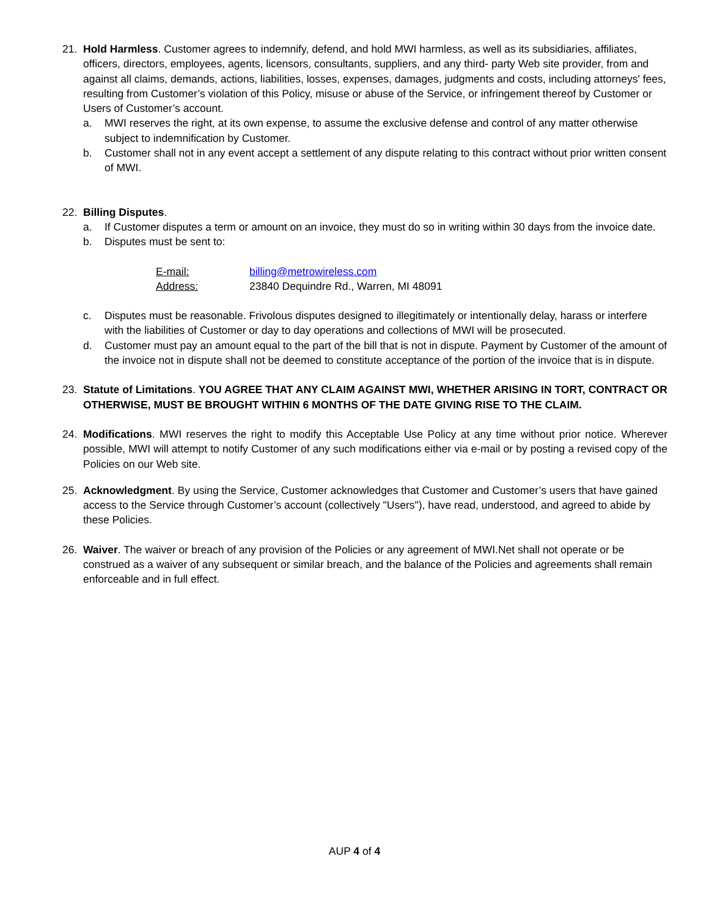21. Hold Harmless. Customer agrees to indemnify, defend, and hold MWI harmless, as well as its subsidiaries, affiliates, officers, directors, employees, agents, licensors, consultants, suppliers, and any third- party Web site provider, from and against all claims, demands, actions, liabilities, losses, expenses, damages, judgments and costs, including attorneys' fees, resulting from Customer’s violation of this Policy, misuse or abuse of the Service, or infringement thereof by Customer or Users of Customer’s account.
a. MWI reserves the right, at its own expense, to assume the exclusive defense and control of any matter otherwise subject to indemnification by Customer.
b. Customer shall not in any event accept a settlement of any dispute relating to this contract without prior written consent of MWI.
22. Billing Disputes.
a. If Customer disputes a term or amount on an invoice, they must do so in writing within 30 days from the invoice date.
b. Disputes must be sent to:
| E-mail: | billing@metrowireless.com |
| Address: | 23840 Dequindre Rd., Warren, MI 48091 |
c. Disputes must be reasonable. Frivolous disputes designed to illegitimately or intentionally delay, harass or interfere with the liabilities of Customer or day to day operations and collections of MWI will be prosecuted.
d. Customer must pay an amount equal to the part of the bill that is not in dispute. Payment by Customer of the amount of the invoice not in dispute shall not be deemed to constitute acceptance of the portion of the invoice that is in dispute.
23. Statute of Limitations. YOU AGREE THAT ANY CLAIM AGAINST MWI, WHETHER ARISING IN TORT, CONTRACT OR OTHERWISE, MUST BE BROUGHT WITHIN 6 MONTHS OF THE DATE GIVING RISE TO THE CLAIM.
24. Modifications. MWI reserves the right to modify this Acceptable Use Policy at any time without prior notice. Wherever possible, MWI will attempt to notify Customer of any such modifications either via e-mail or by posting a revised copy of the Policies on our Web site.
25. Acknowledgment. By using the Service, Customer acknowledges that Customer and Customer’s users that have gained access to the Service through Customer’s account (collectively "Users"), have read, understood, and agreed to abide by these Policies.
26. Waiver. The waiver or breach of any provision of the Policies or any agreement of MWI.Net shall not operate or be construed as a waiver of any subsequent or similar breach, and the balance of the Policies and agreements shall remain enforceable and in full effect.
AUP 4 of 4